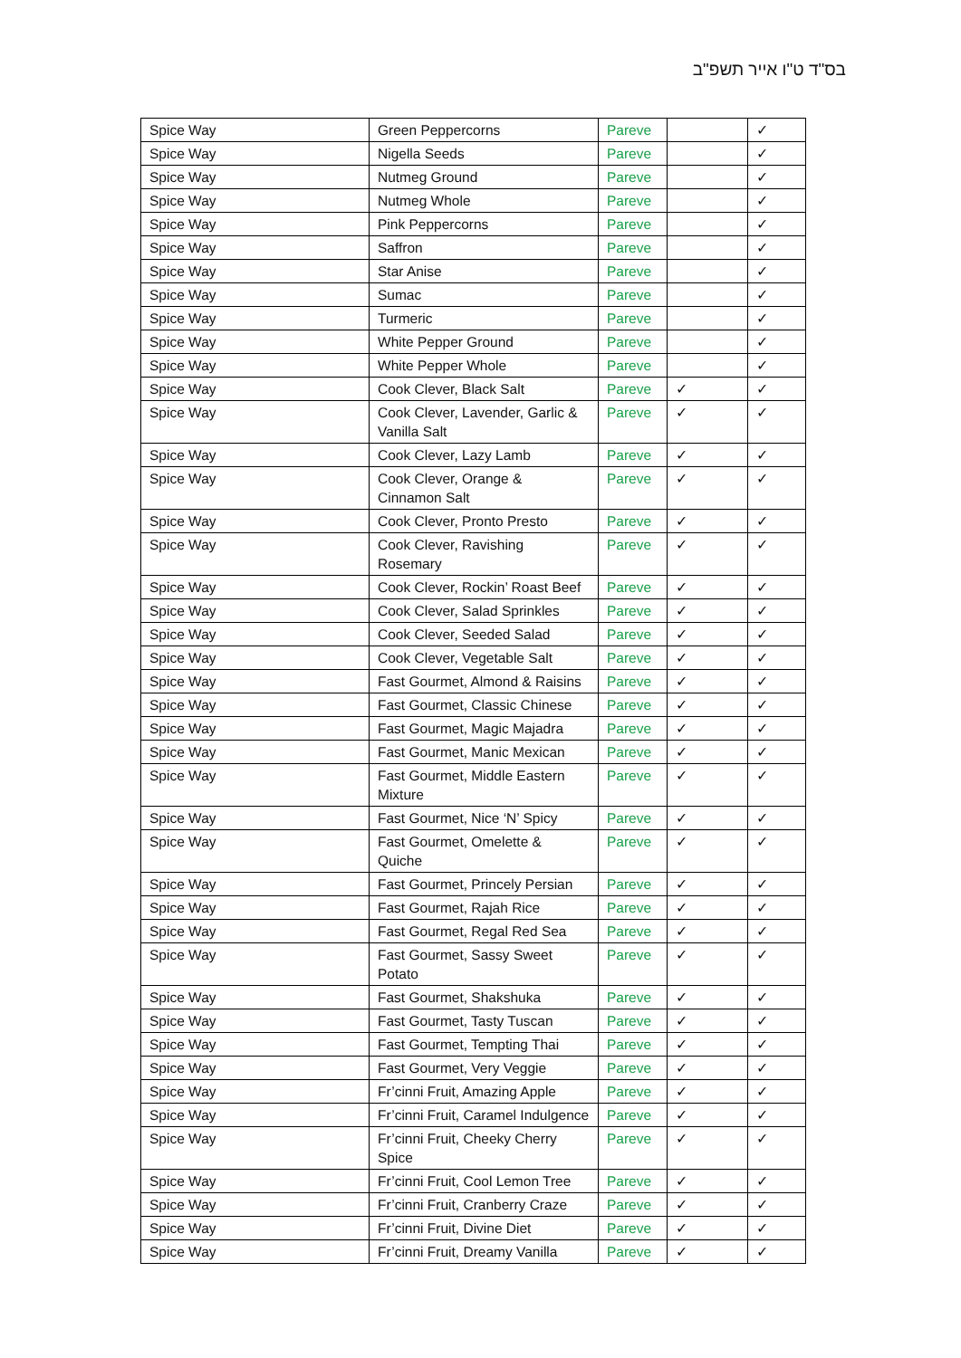בס"ד ט"ו אייר תשפ"ב
| Spice Way | Green Peppercorns | Pareve | | ✓ |
| Spice Way | Nigella Seeds | Pareve | | ✓ |
| Spice Way | Nutmeg Ground | Pareve | | ✓ |
| Spice Way | Nutmeg Whole | Pareve | | ✓ |
| Spice Way | Pink Peppercorns | Pareve | | ✓ |
| Spice Way | Saffron | Pareve | | ✓ |
| Spice Way | Star Anise | Pareve | | ✓ |
| Spice Way | Sumac | Pareve | | ✓ |
| Spice Way | Turmeric | Pareve | | ✓ |
| Spice Way | White Pepper Ground | Pareve | | ✓ |
| Spice Way | White Pepper Whole | Pareve | | ✓ |
| Spice Way | Cook Clever, Black Salt | Pareve | ✓ | ✓ |
| Spice Way | Cook Clever, Lavender, Garlic & Vanilla Salt | Pareve | ✓ | ✓ |
| Spice Way | Cook Clever, Lazy Lamb | Pareve | ✓ | ✓ |
| Spice Way | Cook Clever, Orange & Cinnamon Salt | Pareve | ✓ | ✓ |
| Spice Way | Cook Clever, Pronto Presto | Pareve | ✓ | ✓ |
| Spice Way | Cook Clever, Ravishing Rosemary | Pareve | ✓ | ✓ |
| Spice Way | Cook Clever, Rockin’ Roast Beef | Pareve | ✓ | ✓ |
| Spice Way | Cook Clever, Salad Sprinkles | Pareve | ✓ | ✓ |
| Spice Way | Cook Clever, Seeded Salad | Pareve | ✓ | ✓ |
| Spice Way | Cook Clever, Vegetable Salt | Pareve | ✓ | ✓ |
| Spice Way | Fast Gourmet, Almond & Raisins | Pareve | ✓ | ✓ |
| Spice Way | Fast Gourmet, Classic Chinese | Pareve | ✓ | ✓ |
| Spice Way | Fast Gourmet, Magic Majadra | Pareve | ✓ | ✓ |
| Spice Way | Fast Gourmet, Manic Mexican | Pareve | ✓ | ✓ |
| Spice Way | Fast Gourmet, Middle Eastern Mixture | Pareve | ✓ | ✓ |
| Spice Way | Fast Gourmet, Nice ‘N’ Spicy | Pareve | ✓ | ✓ |
| Spice Way | Fast Gourmet, Omelette & Quiche | Pareve | ✓ | ✓ |
| Spice Way | Fast Gourmet, Princely Persian | Pareve | ✓ | ✓ |
| Spice Way | Fast Gourmet, Rajah Rice | Pareve | ✓ | ✓ |
| Spice Way | Fast Gourmet, Regal Red Sea | Pareve | ✓ | ✓ |
| Spice Way | Fast Gourmet, Sassy Sweet Potato | Pareve | ✓ | ✓ |
| Spice Way | Fast Gourmet, Shakshuka | Pareve | ✓ | ✓ |
| Spice Way | Fast Gourmet, Tasty Tuscan | Pareve | ✓ | ✓ |
| Spice Way | Fast Gourmet, Tempting Thai | Pareve | ✓ | ✓ |
| Spice Way | Fast Gourmet, Very Veggie | Pareve | ✓ | ✓ |
| Spice Way | Fr’cinni Fruit, Amazing Apple | Pareve | ✓ | ✓ |
| Spice Way | Fr’cinni Fruit, Caramel Indulgence | Pareve | ✓ | ✓ |
| Spice Way | Fr’cinni Fruit, Cheeky Cherry Spice | Pareve | ✓ | ✓ |
| Spice Way | Fr’cinni Fruit, Cool Lemon Tree | Pareve | ✓ | ✓ |
| Spice Way | Fr’cinni Fruit, Cranberry Craze | Pareve | ✓ | ✓ |
| Spice Way | Fr’cinni Fruit, Divine Diet | Pareve | ✓ | ✓ |
| Spice Way | Fr’cinni Fruit, Dreamy Vanilla | Pareve | ✓ | ✓ |